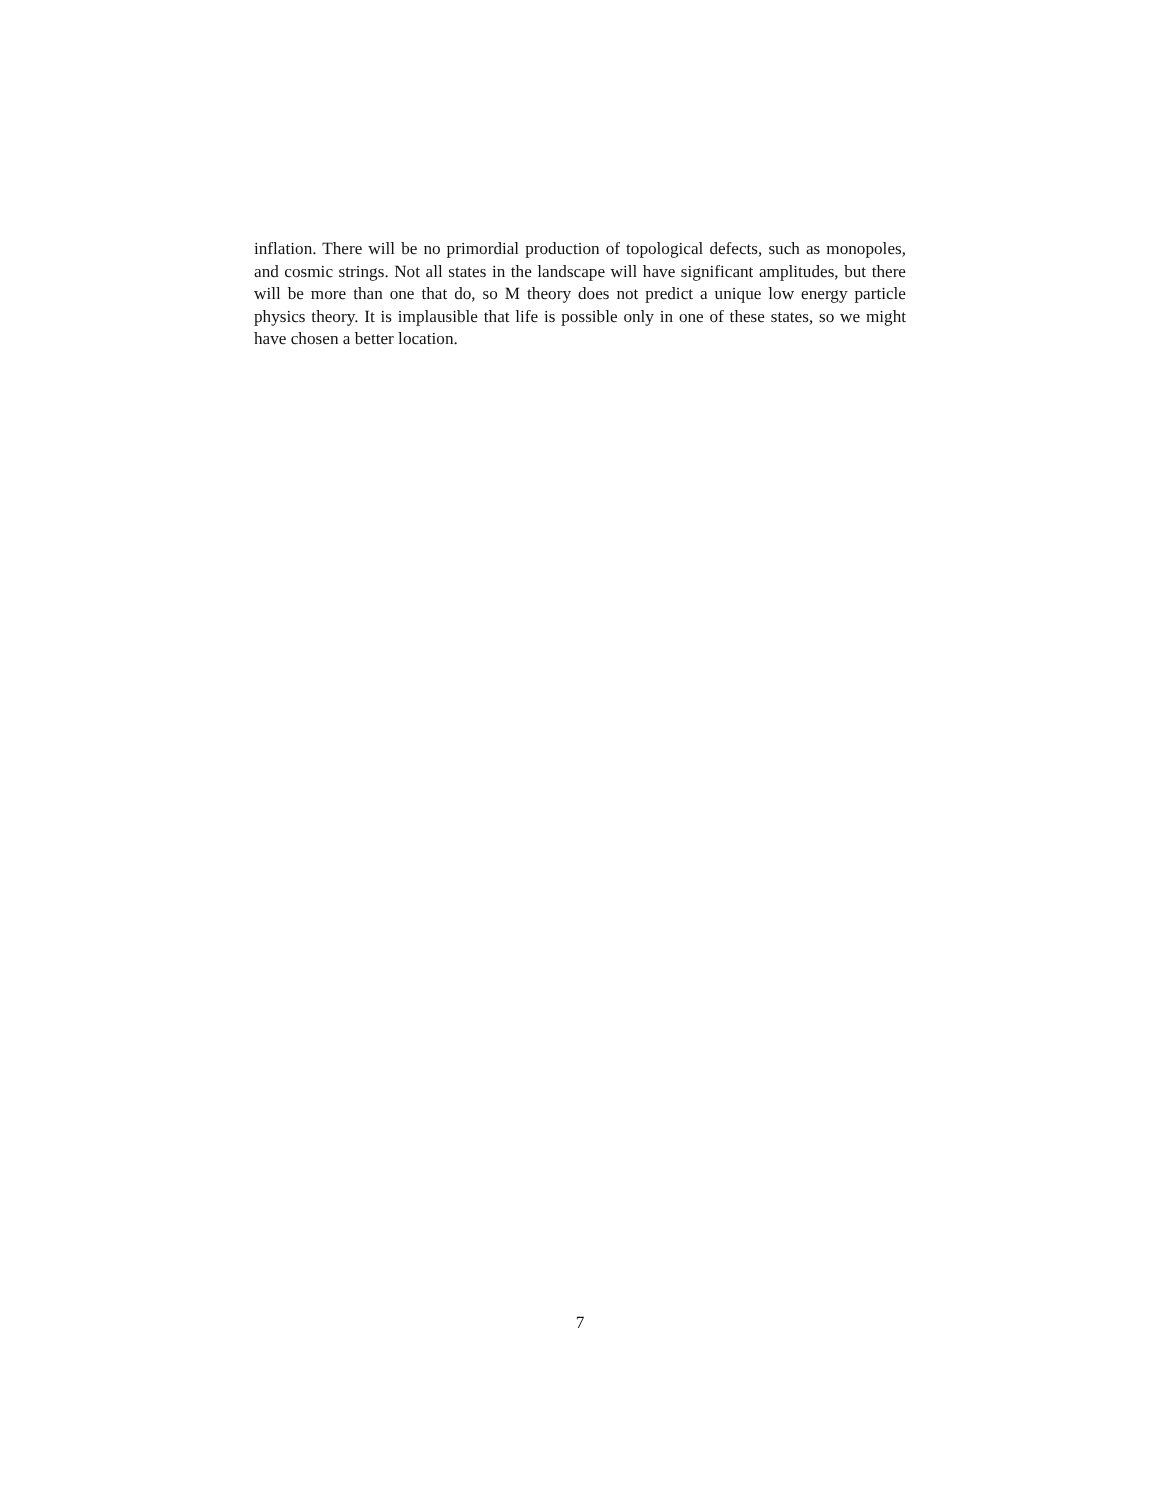inflation. There will be no primordial production of topological defects, such as monopoles, and cosmic strings. Not all states in the landscape will have significant amplitudes, but there will be more than one that do, so M theory does not predict a unique low energy particle physics theory. It is implausible that life is possible only in one of these states, so we might have chosen a better location.
7